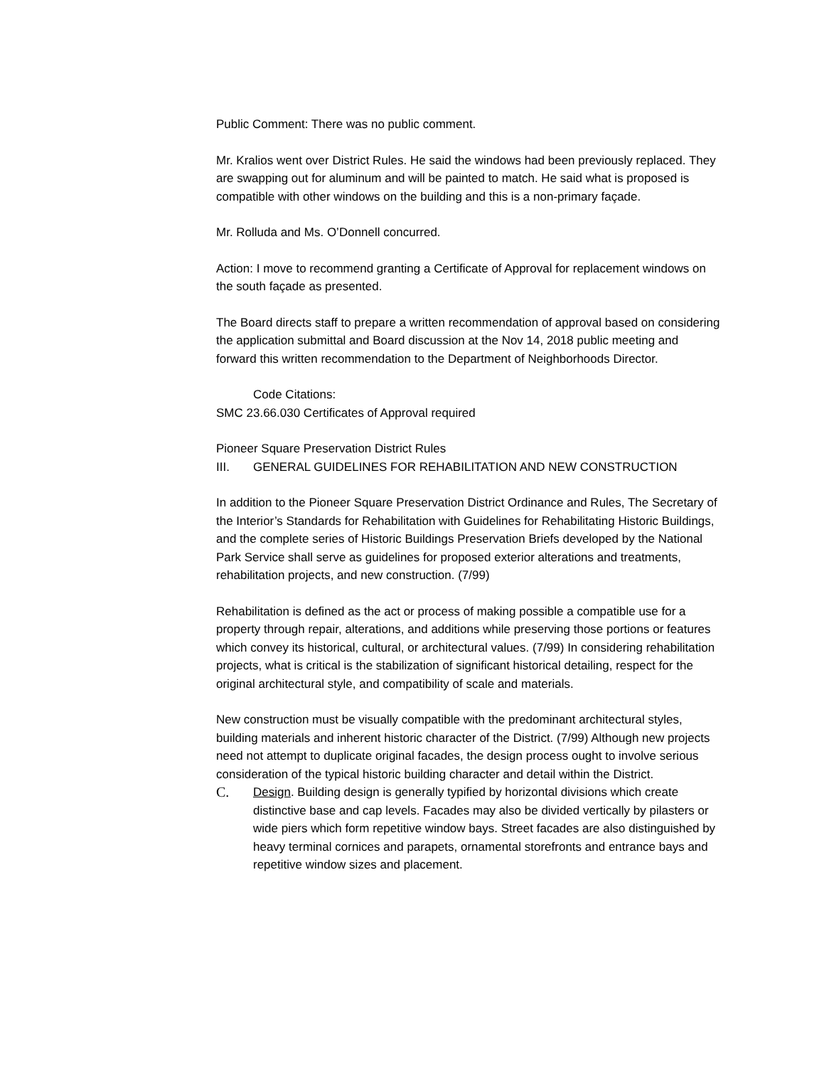Public Comment: There was no public comment.
Mr. Kralios went over District Rules. He said the windows had been previously replaced. They are swapping out for aluminum and will be painted to match. He said what is proposed is compatible with other windows on the building and this is a non-primary façade.
Mr. Rolluda and Ms. O’Donnell concurred.
Action: I move to recommend granting a Certificate of Approval for replacement windows on the south façade as presented.
The Board directs staff to prepare a written recommendation of approval based on considering the application submittal and Board discussion at the Nov 14, 2018 public meeting and forward this written recommendation to the Department of Neighborhoods Director.
Code Citations:
SMC 23.66.030 Certificates of Approval required
Pioneer Square Preservation District Rules
III. GENERAL GUIDELINES FOR REHABILITATION AND NEW CONSTRUCTION
In addition to the Pioneer Square Preservation District Ordinance and Rules, The Secretary of the Interior’s Standards for Rehabilitation with Guidelines for Rehabilitating Historic Buildings, and the complete series of Historic Buildings Preservation Briefs developed by the National Park Service shall serve as guidelines for proposed exterior alterations and treatments, rehabilitation projects, and new construction. (7/99)
Rehabilitation is defined as the act or process of making possible a compatible use for a property through repair, alterations, and additions while preserving those portions or features which convey its historical, cultural, or architectural values. (7/99) In considering rehabilitation projects, what is critical is the stabilization of significant historical detailing, respect for the original architectural style, and compatibility of scale and materials.
New construction must be visually compatible with the predominant architectural styles, building materials and inherent historic character of the District. (7/99) Although new projects need not attempt to duplicate original facades, the design process ought to involve serious consideration of the typical historic building character and detail within the District.
C. Design. Building design is generally typified by horizontal divisions which create distinctive base and cap levels. Facades may also be divided vertically by pilasters or wide piers which form repetitive window bays. Street facades are also distinguished by heavy terminal cornices and parapets, ornamental storefronts and entrance bays and repetitive window sizes and placement.